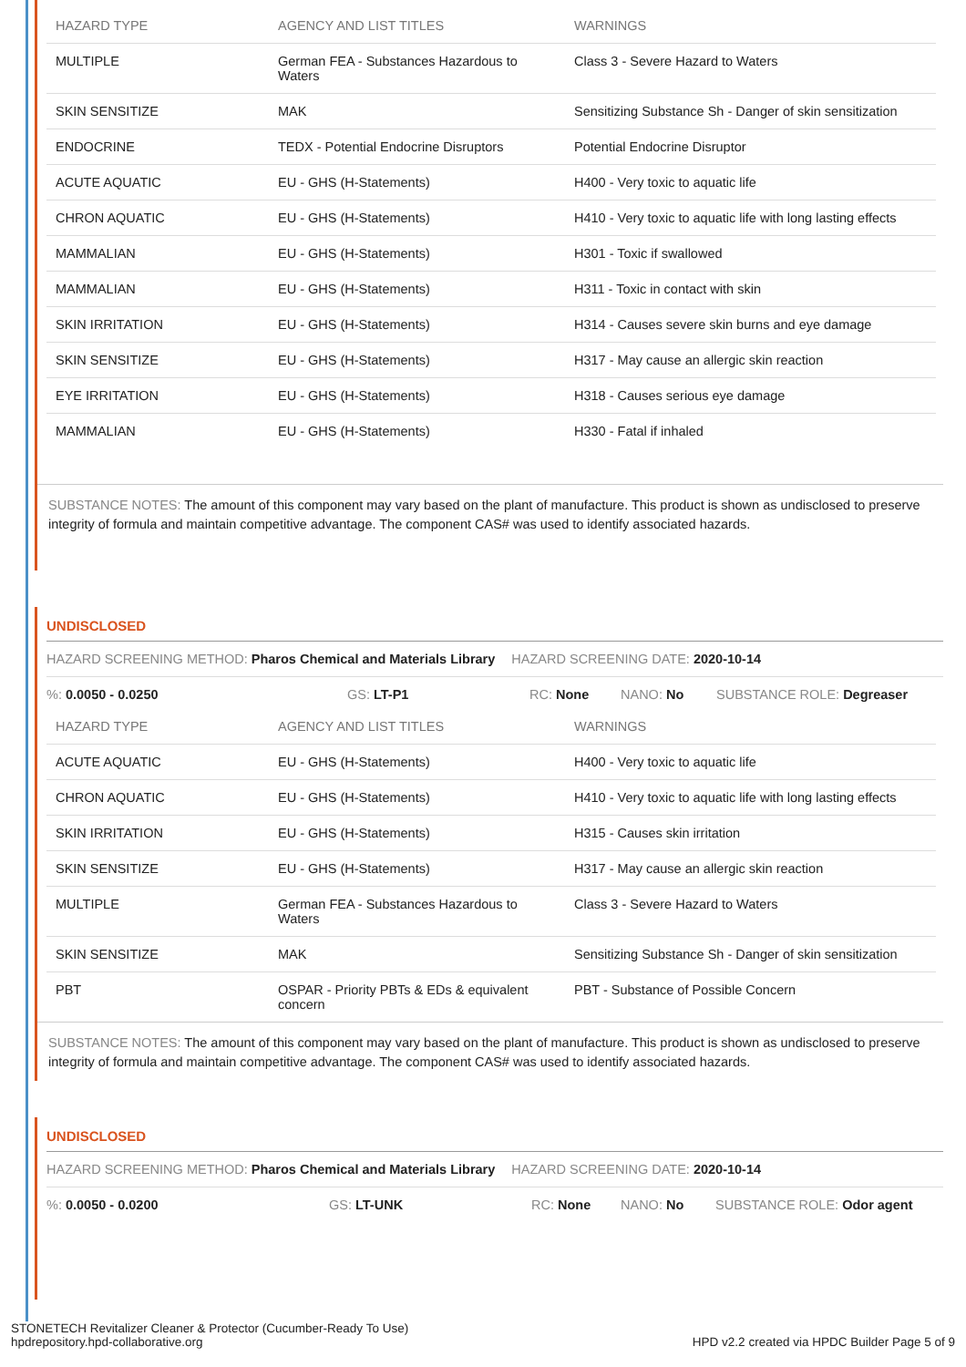| HAZARD TYPE | AGENCY AND LIST TITLES | WARNINGS |
| --- | --- | --- |
| MULTIPLE | German FEA - Substances Hazardous to Waters | Class 3 - Severe Hazard to Waters |
| SKIN SENSITIZE | MAK | Sensitizing Substance Sh - Danger of skin sensitization |
| ENDOCRINE | TEDX - Potential Endocrine Disruptors | Potential Endocrine Disruptor |
| ACUTE AQUATIC | EU - GHS (H-Statements) | H400 - Very toxic to aquatic life |
| CHRON AQUATIC | EU - GHS (H-Statements) | H410 - Very toxic to aquatic life with long lasting effects |
| MAMMALIAN | EU - GHS (H-Statements) | H301 - Toxic if swallowed |
| MAMMALIAN | EU - GHS (H-Statements) | H311 - Toxic in contact with skin |
| SKIN IRRITATION | EU - GHS (H-Statements) | H314 - Causes severe skin burns and eye damage |
| SKIN SENSITIZE | EU - GHS (H-Statements) | H317 - May cause an allergic skin reaction |
| EYE IRRITATION | EU - GHS (H-Statements) | H318 - Causes serious eye damage |
| MAMMALIAN | EU - GHS (H-Statements) | H330 - Fatal if inhaled |
SUBSTANCE NOTES: The amount of this component may vary based on the plant of manufacture. This product is shown as undisclosed to preserve integrity of formula and maintain competitive advantage. The component CAS# was used to identify associated hazards.
UNDISCLOSED
HAZARD SCREENING METHOD: Pharos Chemical and Materials Library HAZARD SCREENING DATE: 2020-10-14
%: 0.0050 - 0.0250 GS: LT-P1 RC: None NANO: No SUBSTANCE ROLE: Degreaser
| HAZARD TYPE | AGENCY AND LIST TITLES | WARNINGS |
| --- | --- | --- |
| ACUTE AQUATIC | EU - GHS (H-Statements) | H400 - Very toxic to aquatic life |
| CHRON AQUATIC | EU - GHS (H-Statements) | H410 - Very toxic to aquatic life with long lasting effects |
| SKIN IRRITATION | EU - GHS (H-Statements) | H315 - Causes skin irritation |
| SKIN SENSITIZE | EU - GHS (H-Statements) | H317 - May cause an allergic skin reaction |
| MULTIPLE | German FEA - Substances Hazardous to Waters | Class 3 - Severe Hazard to Waters |
| SKIN SENSITIZE | MAK | Sensitizing Substance Sh - Danger of skin sensitization |
| PBT | OSPAR - Priority PBTs & EDs & equivalent concern | PBT - Substance of Possible Concern |
SUBSTANCE NOTES: The amount of this component may vary based on the plant of manufacture. This product is shown as undisclosed to preserve integrity of formula and maintain competitive advantage. The component CAS# was used to identify associated hazards.
UNDISCLOSED
HAZARD SCREENING METHOD: Pharos Chemical and Materials Library HAZARD SCREENING DATE: 2020-10-14
%: 0.0050 - 0.0200 GS: LT-UNK RC: None NANO: No SUBSTANCE ROLE: Odor agent
STONETECH Revitalizer Cleaner & Protector (Cucumber-Ready To Use)
hpdrepository.hpd-collaborative.org HPD v2.2 created via HPDC Builder Page 5 of 9